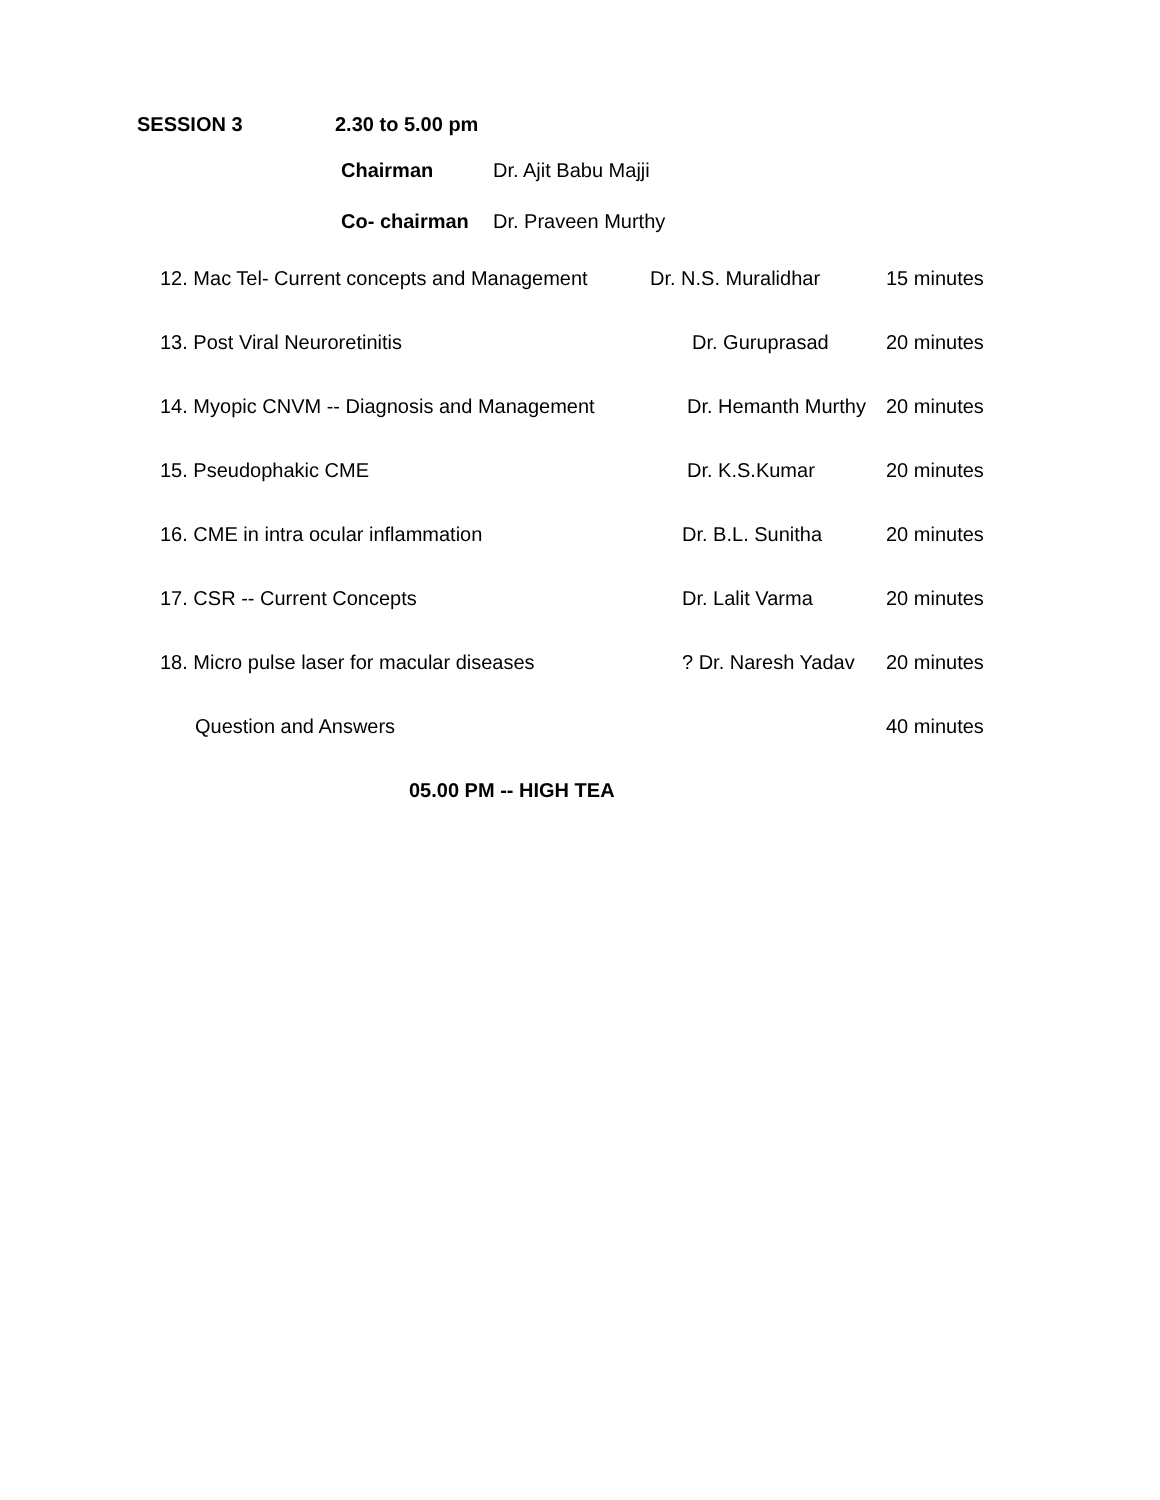SESSION 3 2.30 to 5.00 pm
Chairman Dr. Ajit Babu Majji
Co- chairman Dr. Praveen Murthy
12. Mac Tel- Current concepts and Management Dr. N.S. Muralidhar 15 minutes
13. Post Viral Neuroretinitis Dr. Guruprasad 20 minutes
14. Myopic CNVM -- Diagnosis and Management Dr. Hemanth Murthy 20 minutes
15. Pseudophakic CME Dr. K.S.Kumar 20 minutes
16. CME in intra ocular inflammation Dr. B.L. Sunitha 20 minutes
17. CSR -- Current Concepts Dr. Lalit Varma 20 minutes
18. Micro pulse laser for macular diseases ? Dr. Naresh Yadav 20 minutes
Question and Answers 40 minutes
05.00 PM -- HIGH TEA